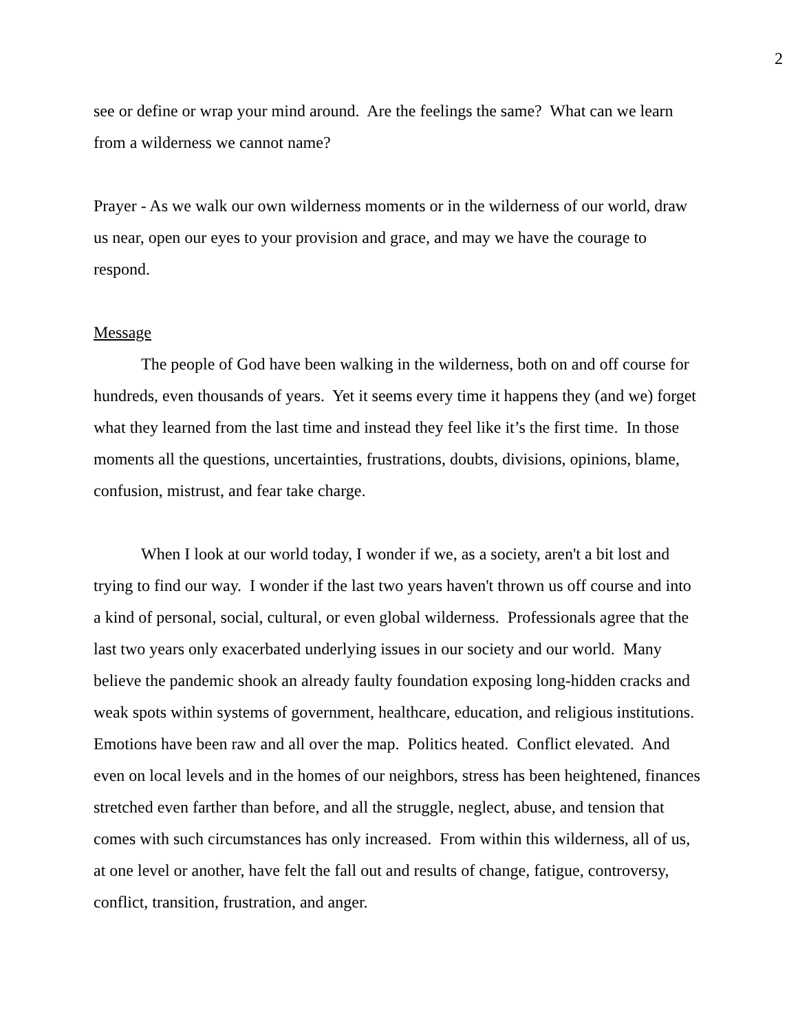2
see or define or wrap your mind around. Are the feelings the same? What can we learn from a wilderness we cannot name?
Prayer - As we walk our own wilderness moments or in the wilderness of our world, draw us near, open our eyes to your provision and grace, and may we have the courage to respond.
Message
The people of God have been walking in the wilderness, both on and off course for hundreds, even thousands of years. Yet it seems every time it happens they (and we) forget what they learned from the last time and instead they feel like it’s the first time. In those moments all the questions, uncertainties, frustrations, doubts, divisions, opinions, blame, confusion, mistrust, and fear take charge.
When I look at our world today, I wonder if we, as a society, aren't a bit lost and trying to find our way. I wonder if the last two years haven't thrown us off course and into a kind of personal, social, cultural, or even global wilderness. Professionals agree that the last two years only exacerbated underlying issues in our society and our world. Many believe the pandemic shook an already faulty foundation exposing long-hidden cracks and weak spots within systems of government, healthcare, education, and religious institutions. Emotions have been raw and all over the map. Politics heated. Conflict elevated. And even on local levels and in the homes of our neighbors, stress has been heightened, finances stretched even farther than before, and all the struggle, neglect, abuse, and tension that comes with such circumstances has only increased. From within this wilderness, all of us, at one level or another, have felt the fall out and results of change, fatigue, controversy, conflict, transition, frustration, and anger.